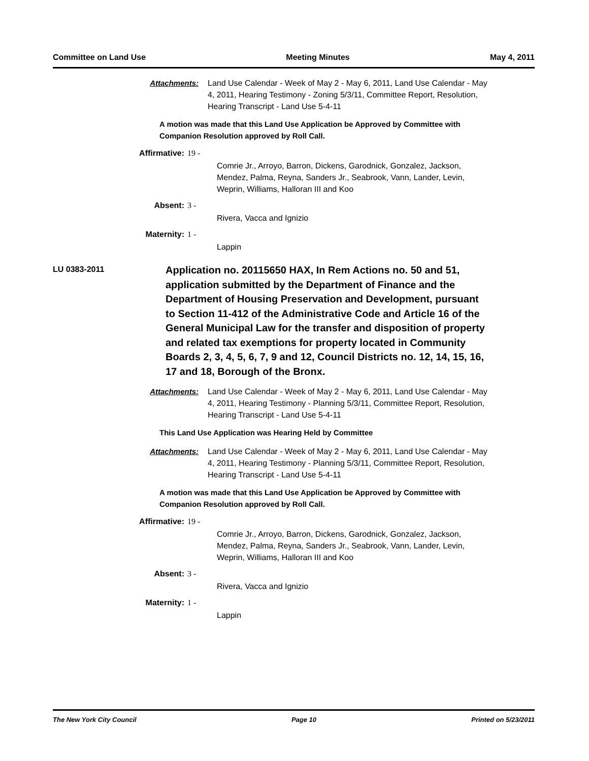Committee on Land Use Meeting Minutes May 4, 2011
Attachments: Land Use Calendar - Week of May 2 - May 6, 2011, Land Use Calendar - May 4, 2011, Hearing Testimony - Zoning 5/3/11, Committee Report, Resolution, Hearing Transcript - Land Use 5-4-11
A motion was made that this Land Use Application be Approved by Committee with Companion Resolution approved by Roll Call.
Affirmative: 19 -
Comrie Jr., Arroyo, Barron, Dickens, Garodnick, Gonzalez, Jackson, Mendez, Palma, Reyna, Sanders Jr., Seabrook, Vann, Lander, Levin, Weprin, Williams, Halloran III and Koo
Absent: 3 -
Rivera, Vacca and Ignizio
Maternity: 1 -
Lappin
LU 0383-2011
Application no. 20115650 HAX, In Rem Actions no. 50 and 51, application submitted by the Department of Finance and the Department of Housing Preservation and Development, pursuant to Section 11-412 of the Administrative Code and Article 16 of the General Municipal Law for the transfer and disposition of property and related tax exemptions for property located in Community Boards 2, 3, 4, 5, 6, 7, 9 and 12, Council Districts no. 12, 14, 15, 16, 17 and 18, Borough of the Bronx.
Attachments: Land Use Calendar - Week of May 2 - May 6, 2011, Land Use Calendar - May 4, 2011, Hearing Testimony - Planning 5/3/11, Committee Report, Resolution, Hearing Transcript - Land Use 5-4-11
This Land Use Application was Hearing Held by Committee
Attachments: Land Use Calendar - Week of May 2 - May 6, 2011, Land Use Calendar - May 4, 2011, Hearing Testimony - Planning 5/3/11, Committee Report, Resolution, Hearing Transcript - Land Use 5-4-11
A motion was made that this Land Use Application be Approved by Committee with Companion Resolution approved by Roll Call.
Affirmative: 19 -
Comrie Jr., Arroyo, Barron, Dickens, Garodnick, Gonzalez, Jackson, Mendez, Palma, Reyna, Sanders Jr., Seabrook, Vann, Lander, Levin, Weprin, Williams, Halloran III and Koo
Absent: 3 -
Rivera, Vacca and Ignizio
Maternity: 1 -
Lappin
The New York City Council Page 10 Printed on 5/23/2011